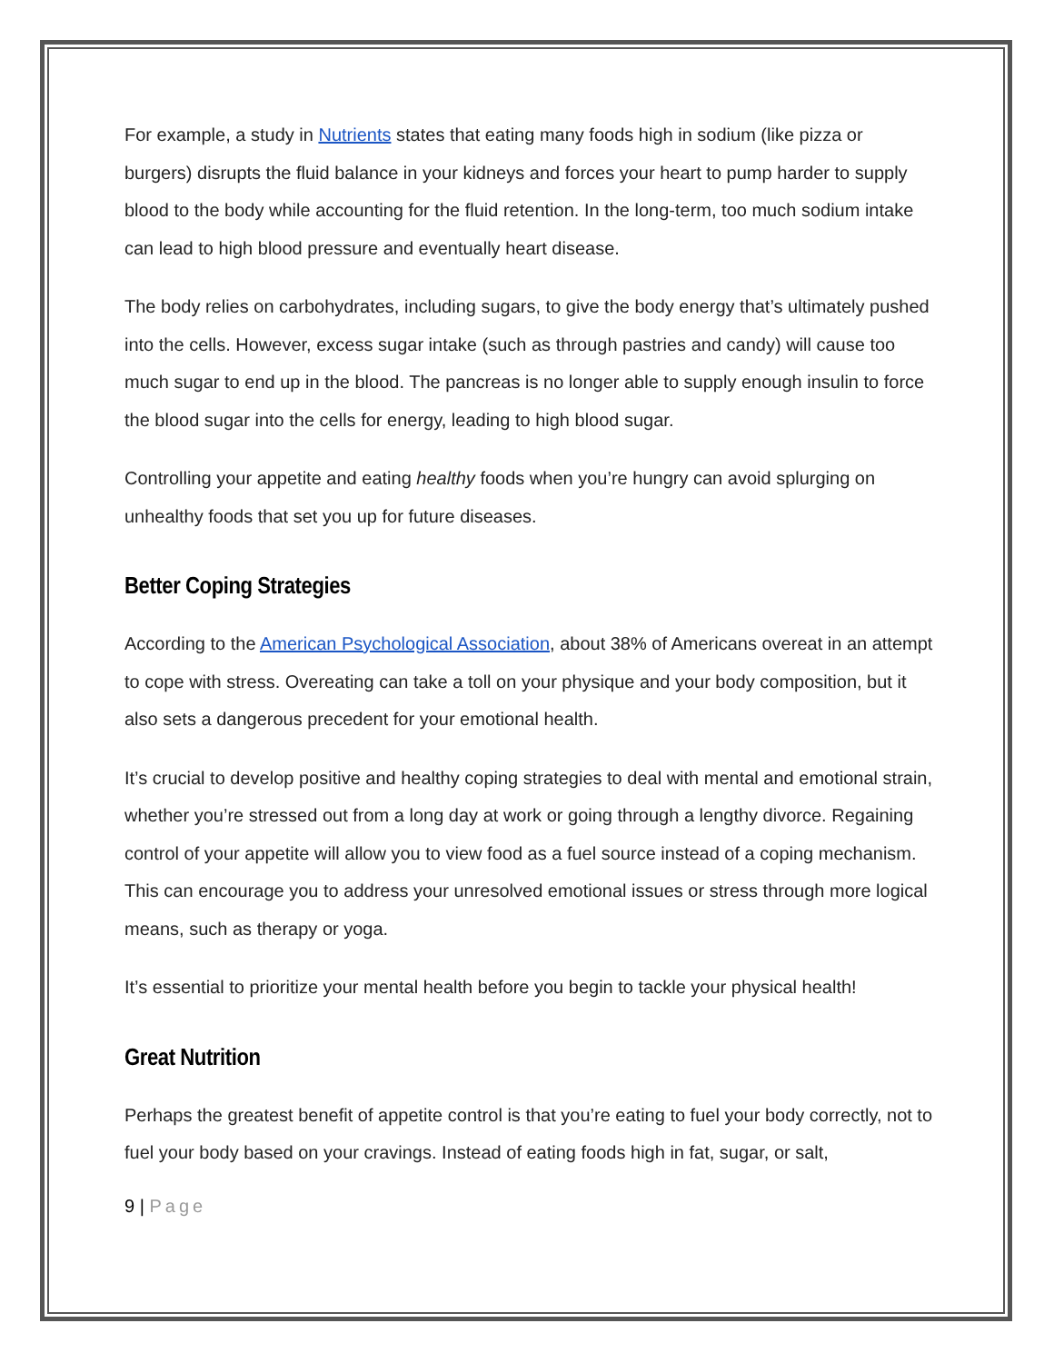For example, a study in Nutrients states that eating many foods high in sodium (like pizza or burgers) disrupts the fluid balance in your kidneys and forces your heart to pump harder to supply blood to the body while accounting for the fluid retention. In the long-term, too much sodium intake can lead to high blood pressure and eventually heart disease.
The body relies on carbohydrates, including sugars, to give the body energy that’s ultimately pushed into the cells. However, excess sugar intake (such as through pastries and candy) will cause too much sugar to end up in the blood. The pancreas is no longer able to supply enough insulin to force the blood sugar into the cells for energy, leading to high blood sugar.
Controlling your appetite and eating healthy foods when you’re hungry can avoid splurging on unhealthy foods that set you up for future diseases.
Better Coping Strategies
According to the American Psychological Association, about 38% of Americans overeat in an attempt to cope with stress. Overeating can take a toll on your physique and your body composition, but it also sets a dangerous precedent for your emotional health.
It’s crucial to develop positive and healthy coping strategies to deal with mental and emotional strain, whether you’re stressed out from a long day at work or going through a lengthy divorce. Regaining control of your appetite will allow you to view food as a fuel source instead of a coping mechanism. This can encourage you to address your unresolved emotional issues or stress through more logical means, such as therapy or yoga.
It’s essential to prioritize your mental health before you begin to tackle your physical health!
Great Nutrition
Perhaps the greatest benefit of appetite control is that you’re eating to fuel your body correctly, not to fuel your body based on your cravings. Instead of eating foods high in fat, sugar, or salt,
9 | Page